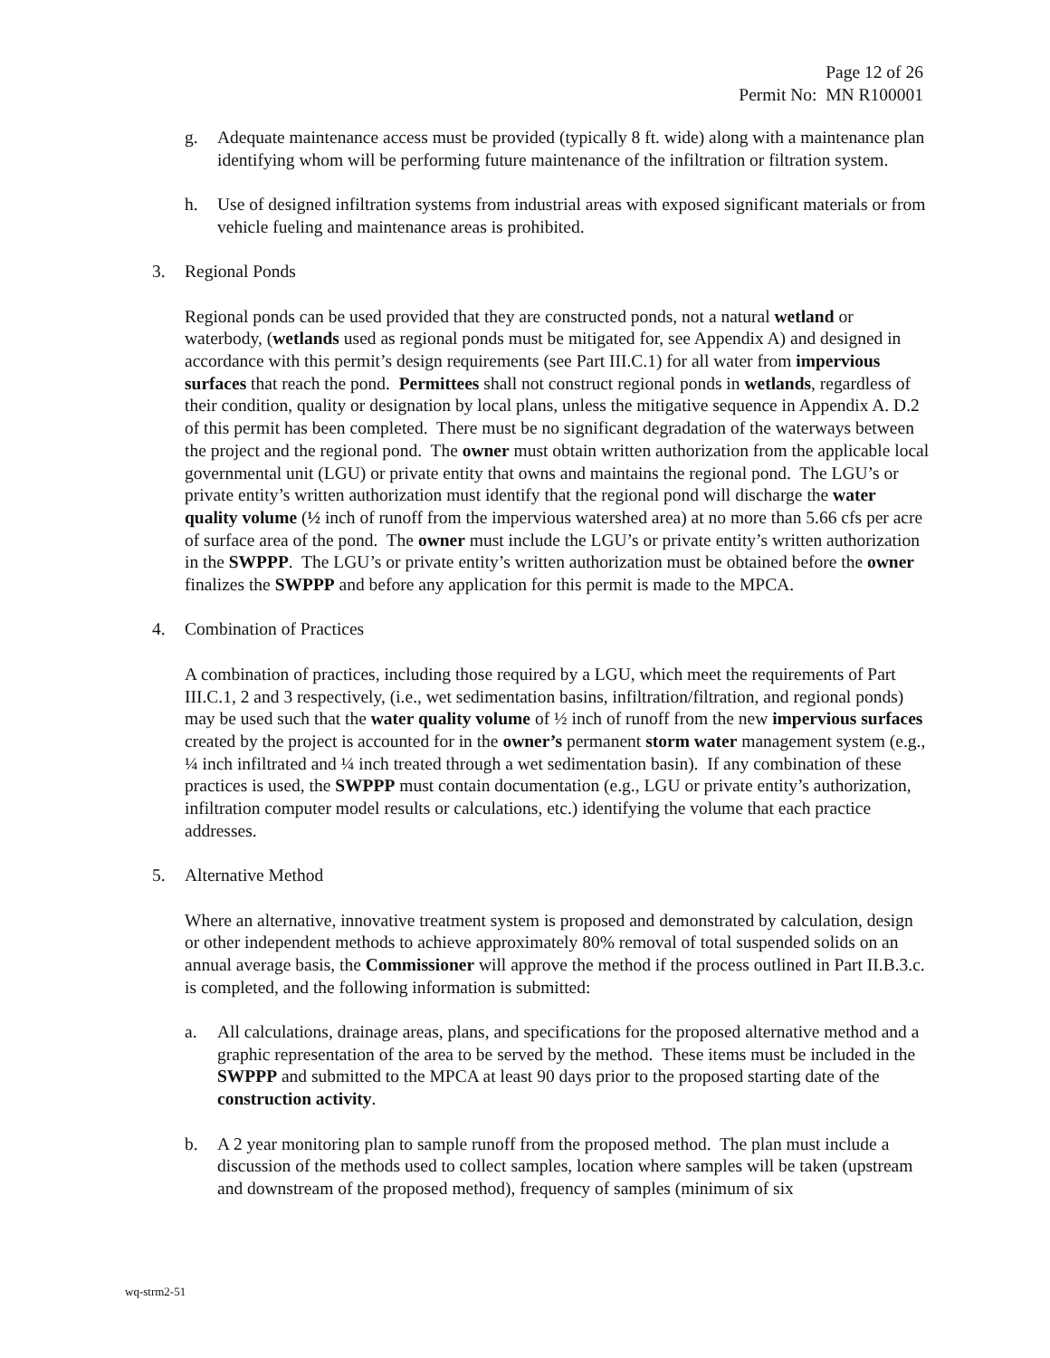Page 12 of 26
Permit No: MN R100001
g. Adequate maintenance access must be provided (typically 8 ft. wide) along with a maintenance plan identifying whom will be performing future maintenance of the infiltration or filtration system.
h. Use of designed infiltration systems from industrial areas with exposed significant materials or from vehicle fueling and maintenance areas is prohibited.
3. Regional Ponds
Regional ponds can be used provided that they are constructed ponds, not a natural wetland or waterbody, (wetlands used as regional ponds must be mitigated for, see Appendix A) and designed in accordance with this permit’s design requirements (see Part III.C.1) for all water from impervious surfaces that reach the pond. Permittees shall not construct regional ponds in wetlands, regardless of their condition, quality or designation by local plans, unless the mitigative sequence in Appendix A. D.2 of this permit has been completed. There must be no significant degradation of the waterways between the project and the regional pond. The owner must obtain written authorization from the applicable local governmental unit (LGU) or private entity that owns and maintains the regional pond. The LGU’s or private entity’s written authorization must identify that the regional pond will discharge the water quality volume (½ inch of runoff from the impervious watershed area) at no more than 5.66 cfs per acre of surface area of the pond. The owner must include the LGU’s or private entity’s written authorization in the SWPPP. The LGU’s or private entity’s written authorization must be obtained before the owner finalizes the SWPPP and before any application for this permit is made to the MPCA.
4. Combination of Practices
A combination of practices, including those required by a LGU, which meet the requirements of Part III.C.1, 2 and 3 respectively, (i.e., wet sedimentation basins, infiltration/filtration, and regional ponds) may be used such that the water quality volume of ½ inch of runoff from the new impervious surfaces created by the project is accounted for in the owner’s permanent storm water management system (e.g., ¼ inch infiltrated and ¼ inch treated through a wet sedimentation basin). If any combination of these practices is used, the SWPPP must contain documentation (e.g., LGU or private entity’s authorization, infiltration computer model results or calculations, etc.) identifying the volume that each practice addresses.
5. Alternative Method
Where an alternative, innovative treatment system is proposed and demonstrated by calculation, design or other independent methods to achieve approximately 80% removal of total suspended solids on an annual average basis, the Commissioner will approve the method if the process outlined in Part II.B.3.c. is completed, and the following information is submitted:
a. All calculations, drainage areas, plans, and specifications for the proposed alternative method and a graphic representation of the area to be served by the method. These items must be included in the SWPPP and submitted to the MPCA at least 90 days prior to the proposed starting date of the construction activity.
b. A 2 year monitoring plan to sample runoff from the proposed method. The plan must include a discussion of the methods used to collect samples, location where samples will be taken (upstream and downstream of the proposed method), frequency of samples (minimum of six
wq-strm2-51